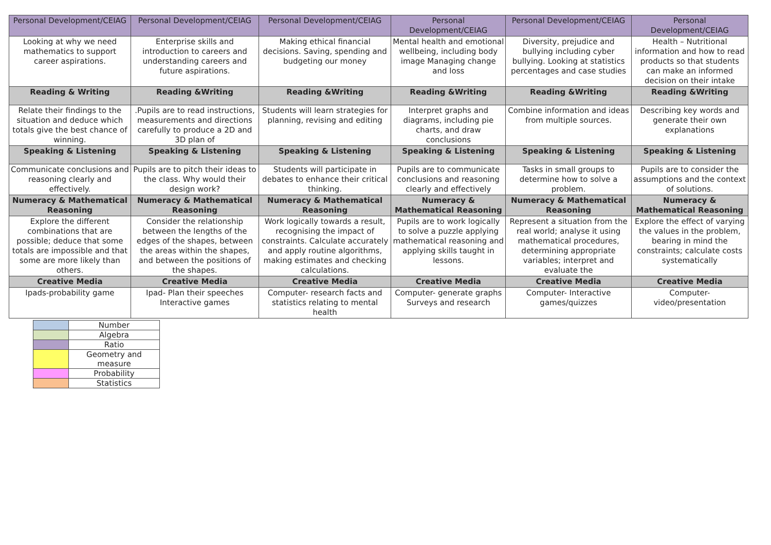| Personal Development/CEIAG | Personal Development/CEIAG | Personal Development/CEIAG | Personal Development/CEIAG | Personal Development/CEIAG | Personal Development/CEIAG |
| Looking at why we need mathematics to support career aspirations. | Enterprise skills and introduction to careers and understanding careers and future aspirations. | Making ethical financial decisions. Saving, spending and budgeting our money | Mental health and emotional wellbeing, including body image Managing change and loss | Diversity, prejudice and bullying including cyber bullying. Looking at statistics percentages and case studies | Health – Nutritional information and how to read products so that students can make an informed decision on their intake |
| Reading & Writing | Reading &Writing | Reading &Writing | Reading &Writing | Reading &Writing | Reading &Writing |
| Relate their findings to the situation and deduce which totals give the best chance of winning. | .Pupils are to read instructions, measurements and directions carefully to produce a 2D and 3D plan of | Students will learn strategies for planning, revising and editing | Interpret graphs and diagrams, including pie charts, and draw conclusions | Combine information and ideas from multiple sources. | Describing key words and generate their own explanations |
| Speaking & Listening | Speaking & Listening | Speaking & Listening | Speaking & Listening | Speaking & Listening | Speaking & Listening |
| Communicate conclusions and reasoning clearly and effectively. | Pupils are to pitch their ideas to the class. Why would their design work? | Students will participate in debates to enhance their critical thinking. | Pupils are to communicate conclusions and reasoning clearly and effectively | Tasks in small groups to determine how to solve a problem. | Pupils are to consider the assumptions and the context of solutions. |
| Numeracy & Mathematical Reasoning | Numeracy & Mathematical Reasoning | Numeracy & Mathematical Reasoning | Numeracy & Mathematical Reasoning | Numeracy & Mathematical Reasoning | Numeracy & Mathematical Reasoning |
| Explore the different combinations that are possible; deduce that some totals are impossible and that some are more likely than others. | Consider the relationship between the lengths of the edges of the shapes, between the areas within the shapes, and between the positions of the shapes. | Work logically towards a result, recognising the impact of constraints. Calculate accurately and apply routine algorithms, making estimates and checking calculations. | Pupils are to work logically to solve a puzzle applying mathematical reasoning and applying skills taught in lessons. | Represent a situation from the real world; analyse it using mathematical procedures, determining appropriate variables; interpret and evaluate the | Explore the effect of varying the values in the problem, bearing in mind the constraints; calculate costs systematically |
| Creative Media | Creative Media | Creative Media | Creative Media | Creative Media | Creative Media |
| Ipads-probability game | Ipad- Plan their speeches Interactive games | Computer- research facts and statistics relating to mental health | Computer- generate graphs Surveys and research | Computer- Interactive games/quizzes | Computer- video/presentation |
| | Number |
| | Algebra |
| | Ratio |
| | Geometry and measure |
| | Probability |
| | Statistics |